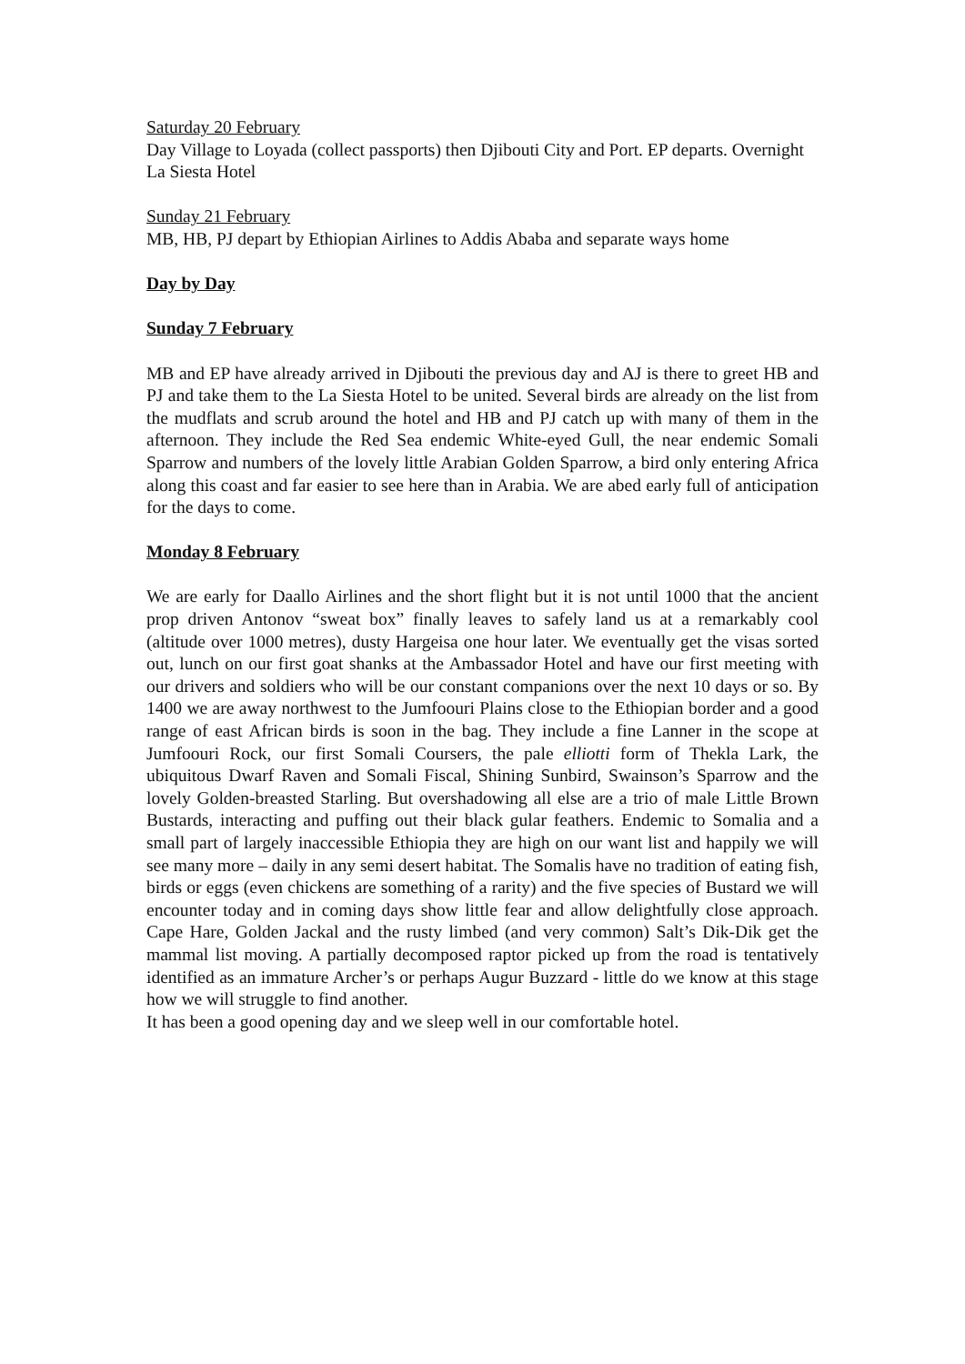Saturday 20 February
Day Village to Loyada (collect passports) then Djibouti City and Port. EP departs. Overnight La Siesta Hotel
Sunday 21 February
MB, HB, PJ depart by Ethiopian Airlines to Addis Ababa and separate ways home
Day by Day
Sunday 7 February
MB and EP have already arrived in Djibouti the previous day and AJ is there to greet HB and PJ and take them to the La Siesta Hotel to be united. Several birds are already on the list from the mudflats and scrub around the hotel and HB and PJ catch up with many of them in the afternoon. They include the Red Sea endemic White-eyed Gull, the near endemic Somali Sparrow and numbers of the lovely little Arabian Golden Sparrow, a bird only entering Africa along this coast and far easier to see here than in Arabia. We are abed early full of anticipation for the days to come.
Monday 8 February
We are early for Daallo Airlines and the short flight but it is not until 1000 that the ancient prop driven Antonov “sweat box” finally leaves to safely land us at a remarkably cool (altitude over 1000 metres), dusty Hargeisa one hour later. We eventually get the visas sorted out, lunch on our first goat shanks at the Ambassador Hotel and have our first meeting with our drivers and soldiers who will be our constant companions over the next 10 days or so. By 1400 we are away northwest to the Jumfoouri Plains close to the Ethiopian border and a good range of east African birds is soon in the bag. They include a fine Lanner in the scope at Jumfoouri Rock, our first Somali Coursers, the pale elliotti form of Thekla Lark, the ubiquitous Dwarf Raven and Somali Fiscal, Shining Sunbird, Swainson’s Sparrow and the lovely Golden-breasted Starling. But overshadowing all else are a trio of male Little Brown Bustards, interacting and puffing out their black gular feathers. Endemic to Somalia and a small part of largely inaccessible Ethiopia they are high on our want list and happily we will see many more – daily in any semi desert habitat. The Somalis have no tradition of eating fish, birds or eggs (even chickens are something of a rarity) and the five species of Bustard we will encounter today and in coming days show little fear and allow delightfully close approach. Cape Hare, Golden Jackal and the rusty limbed (and very common) Salt’s Dik-Dik get the mammal list moving. A partially decomposed raptor picked up from the road is tentatively identified as an immature Archer’s or perhaps Augur Buzzard - little do we know at this stage how we will struggle to find another.
It has been a good opening day and we sleep well in our comfortable hotel.